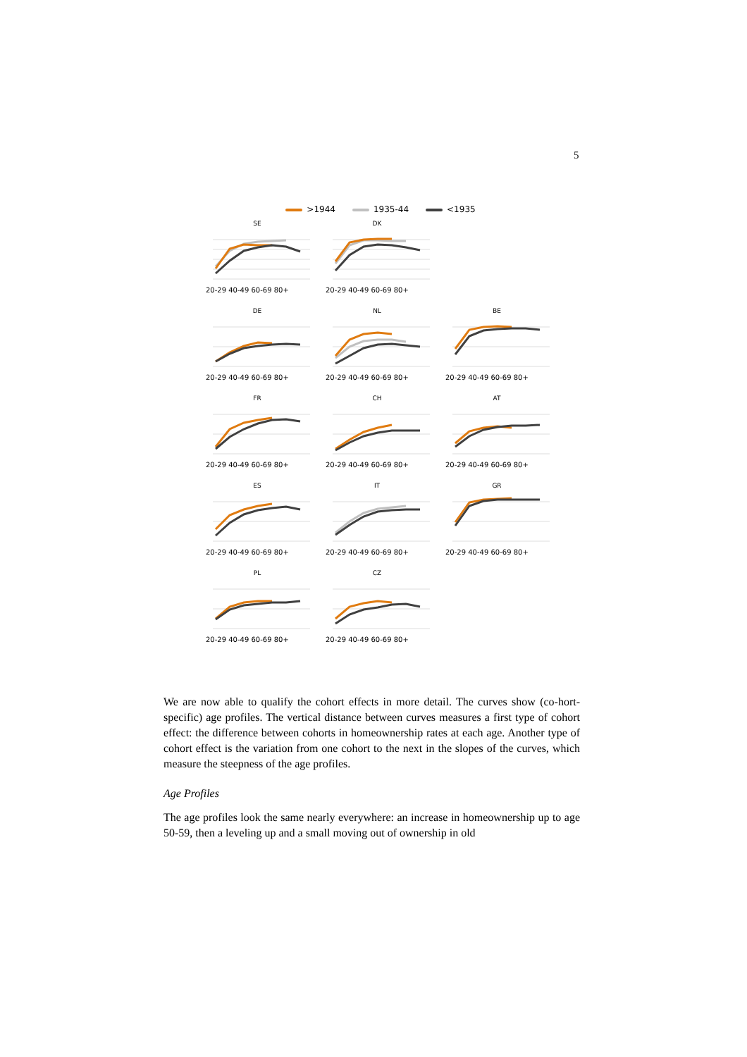5
>1944 1935-44 <1935
SE
20-29 40-49 60-69 80+
DK
20-29 40-49 60-69 80+
DE
20-29 40-49 60-69 80+
NL
20-29 40-49 60-69 80+
BE
20-29 40-49 60-69 80+
FR
20-29 40-49 60-69 80+
CH
20-29 40-49 60-69 80+
AT
20-29 40-49 60-69 80+
ES
20-29 40-49 60-69 80+
IT
20-29 40-49 60-69 80+
GR
20-29 40-49 60-69 80+
PL
20-29 40-49 60-69 80+
CZ
20-29 40-49 60-69 80+
We are now able to qualify the cohort effects in more detail. The curves show (co-hort-specific) age profiles. The vertical distance between curves measures a first type of cohort effect: the difference between cohorts in homeownership rates at each age. Another type of cohort effect is the variation from one cohort to the next in the slopes of the curves, which measure the steepness of the age profiles.
Age Profiles
The age profiles look the same nearly everywhere: an increase in homeownership up to age 50-59, then a leveling up and a small moving out of ownership in old